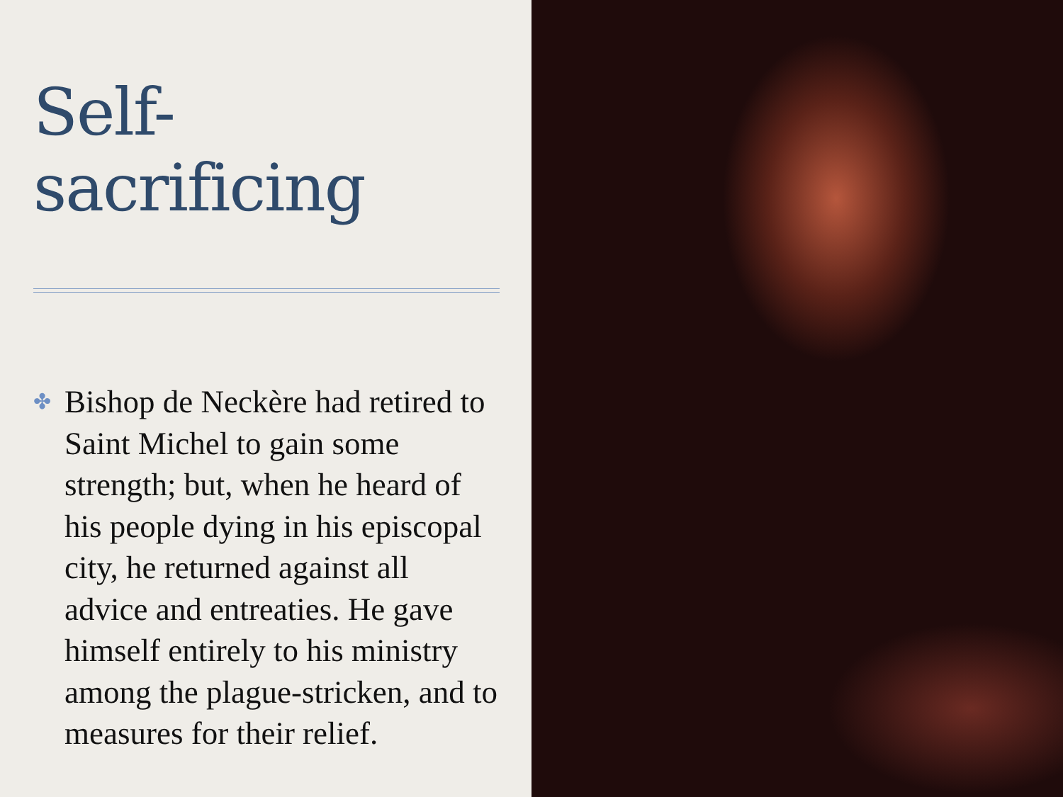Self-sacrificing
✤
Bishop de Neckère had retired to Saint Michel to gain some strength; but, when he heard of his people dying in his episcopal city, he returned against all advice and entreaties. He gave himself entirely to his ministry among the plague-stricken, and to measures for their relief.